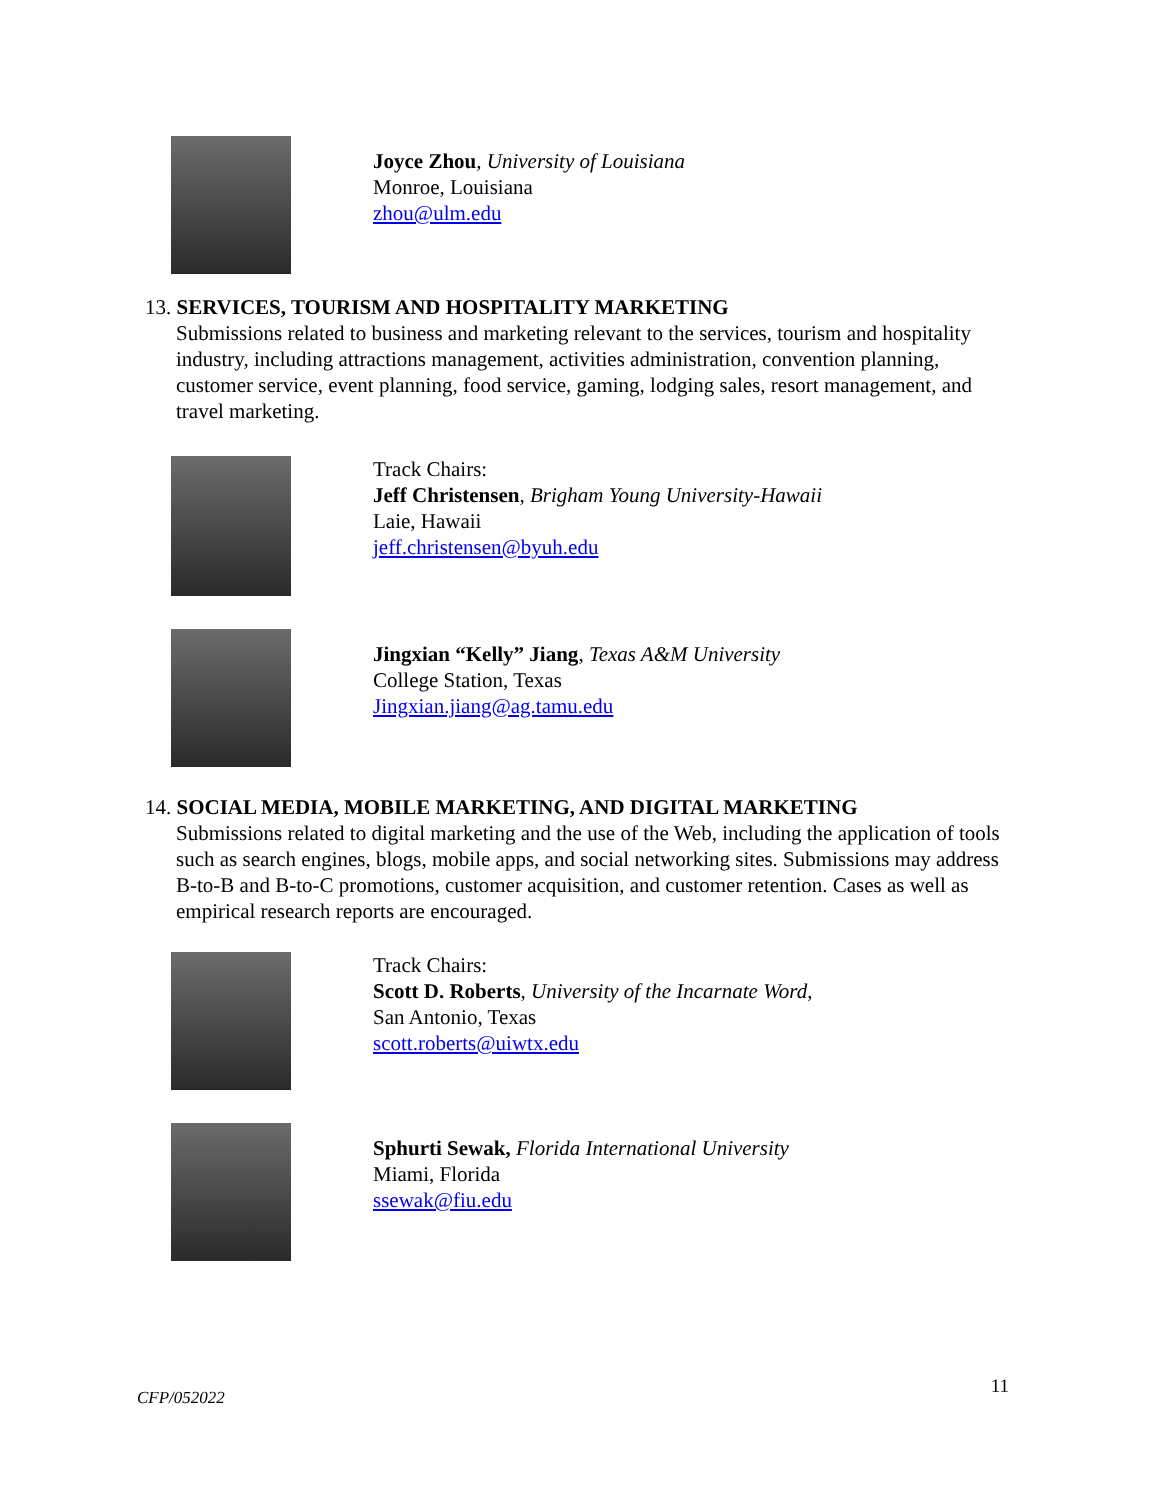Joyce Zhou, University of Louisiana
Monroe, Louisiana
zhou@ulm.edu
13. SERVICES, TOURISM AND HOSPITALITY MARKETING
Submissions related to business and marketing relevant to the services, tourism and hospitality industry, including attractions management, activities administration, convention planning, customer service, event planning, food service, gaming, lodging sales, resort management, and travel marketing.
Track Chairs:
Jeff Christensen, Brigham Young University-Hawaii
Laie, Hawaii
jeff.christensen@byuh.edu
Jingxian “Kelly” Jiang, Texas A&M University
College Station, Texas
Jingxian.jiang@ag.tamu.edu
14. SOCIAL MEDIA, MOBILE MARKETING, AND DIGITAL MARKETING
Submissions related to digital marketing and the use of the Web, including the application of tools such as search engines, blogs, mobile apps, and social networking sites. Submissions may address B-to-B and B-to-C promotions, customer acquisition, and customer retention. Cases as well as empirical research reports are encouraged.
Track Chairs:
Scott D. Roberts, University of the Incarnate Word,
San Antonio, Texas
scott.roberts@uiwtx.edu
Sphurti Sewak, Florida International University
Miami, Florida
ssewak@fiu.edu
CFP/052022 11